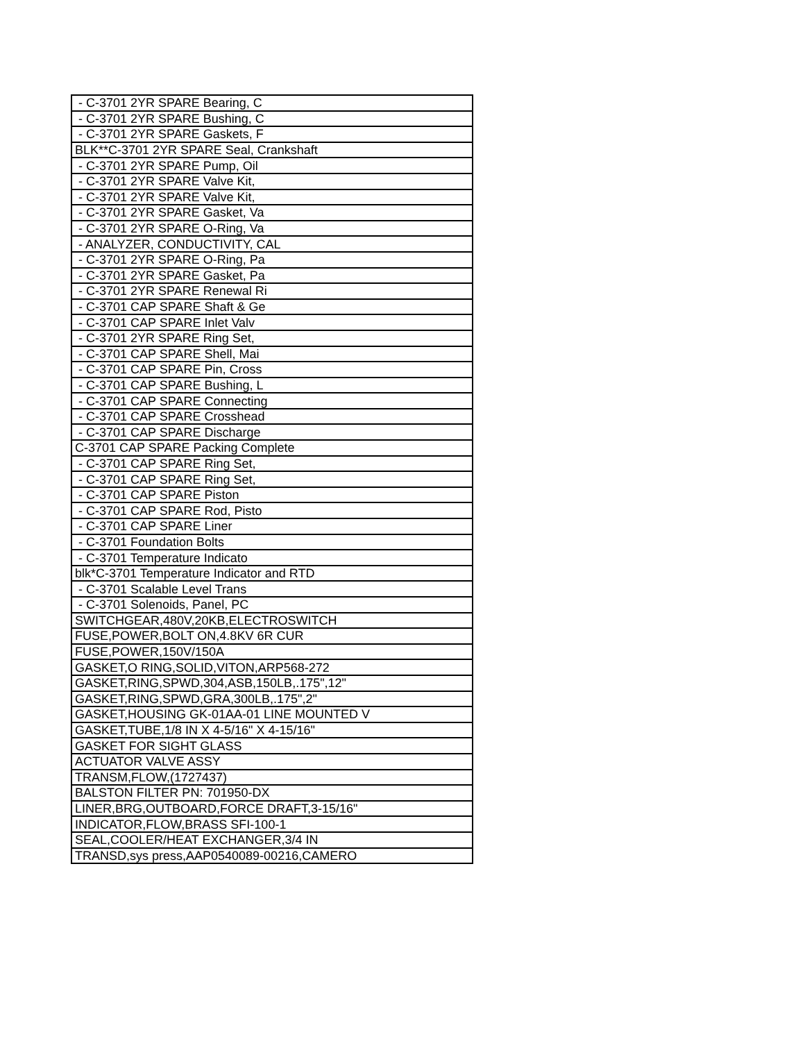| - C-3701 2YR SPARE Bearing, C |
| - C-3701 2YR SPARE Bushing, C |
| - C-3701 2YR SPARE Gaskets, F |
| BLK**C-3701 2YR SPARE Seal, Crankshaft |
| - C-3701 2YR SPARE Pump, Oil |
| - C-3701 2YR SPARE Valve Kit, |
| - C-3701 2YR SPARE Valve Kit, |
| - C-3701 2YR SPARE Gasket, Va |
| - C-3701 2YR SPARE O-Ring, Va |
| - ANALYZER, CONDUCTIVITY, CAL |
| - C-3701 2YR SPARE O-Ring, Pa |
| - C-3701 2YR SPARE Gasket, Pa |
| - C-3701 2YR SPARE Renewal Ri |
| - C-3701 CAP SPARE Shaft & Ge |
| - C-3701 CAP SPARE Inlet Valv |
| - C-3701 2YR SPARE Ring Set, |
| - C-3701 CAP SPARE Shell, Mai |
| - C-3701 CAP SPARE Pin, Cross |
| - C-3701 CAP SPARE Bushing, L |
| - C-3701 CAP SPARE Connecting |
| - C-3701 CAP SPARE Crosshead |
| - C-3701 CAP SPARE Discharge |
| C-3701 CAP SPARE Packing Complete |
| - C-3701 CAP SPARE Ring Set, |
| - C-3701 CAP SPARE Ring Set, |
| - C-3701 CAP SPARE Piston |
| - C-3701 CAP SPARE Rod, Pisto |
| - C-3701 CAP SPARE Liner |
| - C-3701 Foundation Bolts |
| - C-3701 Temperature Indicato |
| blk*C-3701 Temperature Indicator and RTD |
| - C-3701 Scalable Level Trans |
| - C-3701 Solenoids, Panel, PC |
| SWITCHGEAR,480V,20KB,ELECTROSWITCH |
| FUSE,POWER,BOLT ON,4.8KV 6R CUR |
| FUSE,POWER,150V/150A |
| GASKET,O RING,SOLID,VITON,ARP568-272 |
| GASKET,RING,SPWD,304,ASB,150LB,.175",12" |
| GASKET,RING,SPWD,GRA,300LB,.175",2" |
| GASKET,HOUSING GK-01AA-01 LINE MOUNTED V |
| GASKET,TUBE,1/8 IN X 4-5/16" X 4-15/16" |
| GASKET FOR SIGHT GLASS |
| ACTUATOR VALVE ASSY |
| TRANSM,FLOW,(1727437) |
| BALSTON FILTER PN: 701950-DX |
| LINER,BRG,OUTBOARD,FORCE DRAFT,3-15/16" |
| INDICATOR,FLOW,BRASS SFI-100-1 |
| SEAL,COOLER/HEAT EXCHANGER,3/4 IN |
| TRANSD,sys press,AAP0540089-00216,CAMERO |